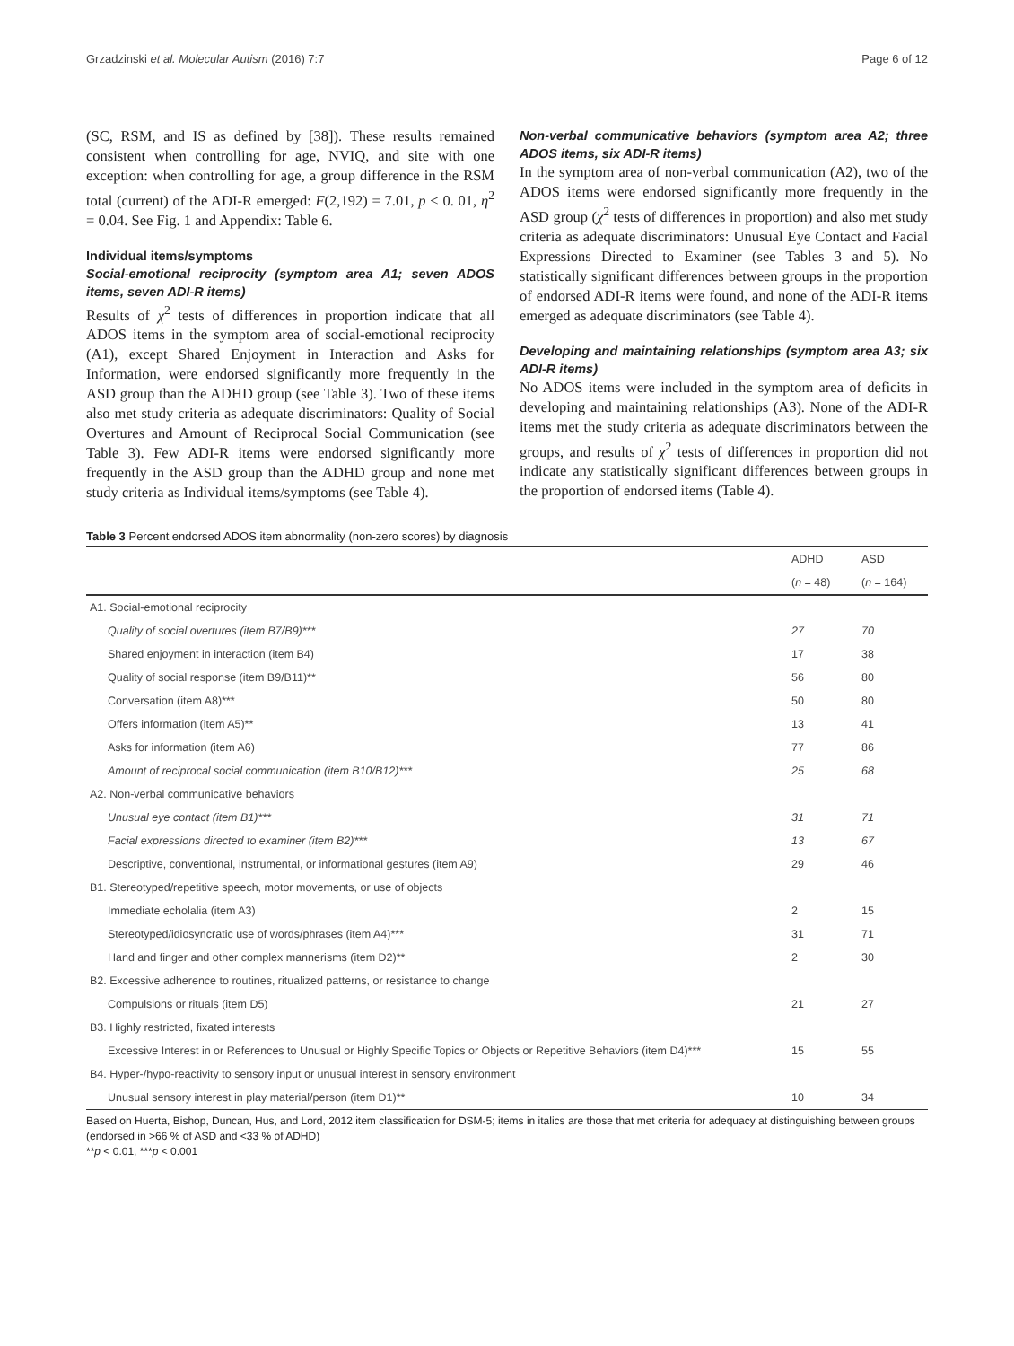Grzadzinski et al. Molecular Autism (2016) 7:7 Page 6 of 12
(SC, RSM, and IS as defined by [38]). These results remained consistent when controlling for age, NVIQ, and site with one exception: when controlling for age, a group difference in the RSM total (current) of the ADI-R emerged: F(2,192) = 7.01, p < 0. 01, η<sup>2</sup> = 0.04. See Fig. 1 and Appendix: Table 6.
Individual items/symptoms
Social-emotional reciprocity (symptom area A1; seven ADOS items, seven ADI-R items)
Results of χ<sup>2</sup> tests of differences in proportion indicate that all ADOS items in the symptom area of social-emotional reciprocity (A1), except Shared Enjoyment in Interaction and Asks for Information, were endorsed significantly more frequently in the ASD group than the ADHD group (see Table 3). Two of these items also met study criteria as adequate discriminators: Quality of Social Overtures and Amount of Reciprocal Social Communication (see Table 3). Few ADI-R items were endorsed significantly more frequently in the ASD group than the ADHD group and none met study criteria as Individual items/symptoms (see Table 4).
Non-verbal communicative behaviors (symptom area A2; three ADOS items, six ADI-R items)
In the symptom area of non-verbal communication (A2), two of the ADOS items were endorsed significantly more frequently in the ASD group (χ<sup>2</sup> tests of differences in proportion) and also met study criteria as adequate discriminators: Unusual Eye Contact and Facial Expressions Directed to Examiner (see Tables 3 and 5). No statistically significant differences between groups in the proportion of endorsed ADI-R items were found, and none of the ADI-R items emerged as adequate discriminators (see Table 4).
Developing and maintaining relationships (symptom area A3; six ADI-R items)
No ADOS items were included in the symptom area of deficits in developing and maintaining relationships (A3). None of the ADI-R items met the study criteria as adequate discriminators between the groups, and results of χ<sup>2</sup> tests of differences in proportion did not indicate any statistically significant differences between groups in the proportion of endorsed items (Table 4).
Table 3 Percent endorsed ADOS item abnormality (non-zero scores) by diagnosis
| | ADHD | ASD |
| --- | --- | --- |
| | ( n = 48) | ( n = 164) |
| A1. Social-emotional reciprocity | | |
| Quality of social overtures (item B7/B9)*** | 27 | 70 |
| Shared enjoyment in interaction (item B4) | 17 | 38 |
| Quality of social response (item B9/B11)** | 56 | 80 |
| Conversation (item A8)*** | 50 | 80 |
| Offers information (item A5)** | 13 | 41 |
| Asks for information (item A6) | 77 | 86 |
| Amount of reciprocal social communication (item B10/B12)*** | 25 | 68 |
| A2. Non-verbal communicative behaviors | | |
| Unusual eye contact (item B1)*** | 31 | 71 |
| Facial expressions directed to examiner (item B2)*** | 13 | 67 |
| Descriptive, conventional, instrumental, or informational gestures (item A9) | 29 | 46 |
| B1. Stereotyped/repetitive speech, motor movements, or use of objects | | |
| Immediate echolalia (item A3) | 2 | 15 |
| Stereotyped/idiosyncratic use of words/phrases (item A4)*** | 31 | 71 |
| Hand and finger and other complex mannerisms (item D2)** | 2 | 30 |
| B2. Excessive adherence to routines, ritualized patterns, or resistance to change | | |
| Compulsions or rituals (item D5) | 21 | 27 |
| B3. Highly restricted, fixated interests | | |
| Excessive Interest in or References to Unusual or Highly Specific Topics or Objects or Repetitive Behaviors (item D4)*** | 15 | 55 |
| B4. Hyper-/hypo-reactivity to sensory input or unusual interest in sensory environment | | |
| Unusual sensory interest in play material/person (item D1)** | 10 | 34 |
Based on Huerta, Bishop, Duncan, Hus, and Lord, 2012 item classification for DSM-5; items in italics are those that met criteria for adequacy at distinguishing between groups (endorsed in >66 % of ASD and <33 % of ADHD)
**p < 0.01, ***p < 0.001